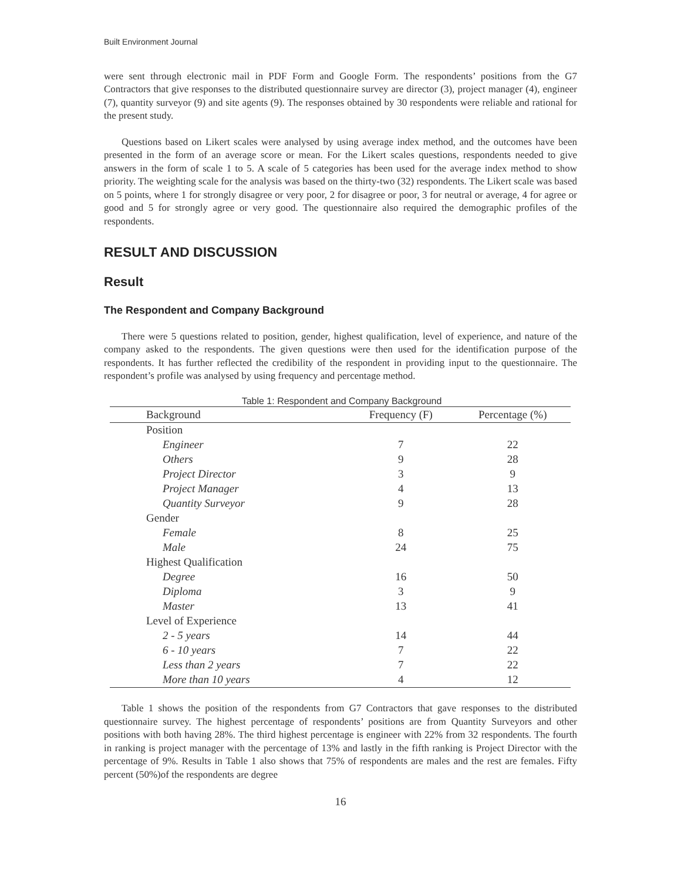Built Environment Journal
were sent through electronic mail in PDF Form and Google Form. The respondents’ positions from the G7 Contractors that give responses to the distributed questionnaire survey are director (3), project manager (4), engineer (7), quantity surveyor (9) and site agents (9). The responses obtained by 30 respondents were reliable and rational for the present study.
Questions based on Likert scales were analysed by using average index method, and the outcomes have been presented in the form of an average score or mean. For the Likert scales questions, respondents needed to give answers in the form of scale 1 to 5. A scale of 5 categories has been used for the average index method to show priority. The weighting scale for the analysis was based on the thirty-two (32) respondents. The Likert scale was based on 5 points, where 1 for strongly disagree or very poor, 2 for disagree or poor, 3 for neutral or average, 4 for agree or good and 5 for strongly agree or very good. The questionnaire also required the demographic profiles of the respondents.
RESULT AND DISCUSSION
Result
The Respondent and Company Background
There were 5 questions related to position, gender, highest qualification, level of experience, and nature of the company asked to the respondents. The given questions were then used for the identification purpose of the respondents. It has further reflected the credibility of the respondent in providing input to the questionnaire. The respondent’s profile was analysed by using frequency and percentage method.
Table 1: Respondent and Company Background
| Background | Frequency (F) | Percentage (%) |
| --- | --- | --- |
| Position | | |
| Engineer | 7 | 22 |
| Others | 9 | 28 |
| Project Director | 3 | 9 |
| Project Manager | 4 | 13 |
| Quantity Surveyor | 9 | 28 |
| Gender | | |
| Female | 8 | 25 |
| Male | 24 | 75 |
| Highest Qualification | | |
| Degree | 16 | 50 |
| Diploma | 3 | 9 |
| Master | 13 | 41 |
| Level of Experience | | |
| 2 - 5 years | 14 | 44 |
| 6 - 10 years | 7 | 22 |
| Less than 2 years | 7 | 22 |
| More than 10 years | 4 | 12 |
Table 1 shows the position of the respondents from G7 Contractors that gave responses to the distributed questionnaire survey. The highest percentage of respondents’ positions are from Quantity Surveyors and other positions with both having 28%. The third highest percentage is engineer with 22% from 32 respondents. The fourth in ranking is project manager with the percentage of 13% and lastly in the fifth ranking is Project Director with the percentage of 9%. Results in Table 1 also shows that 75% of respondents are males and the rest are females. Fifty percent (50%)of the respondents are degree
16